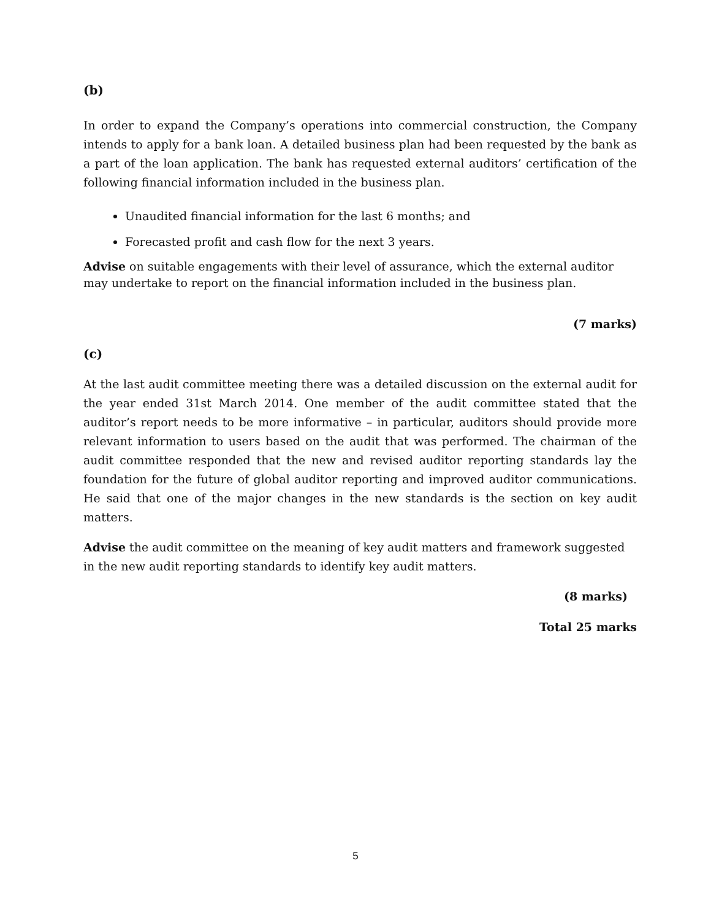(b)
In order to expand the Company’s operations into commercial construction, the Company intends to apply for a bank loan. A detailed business plan had been requested by the bank as a part of the loan application. The bank has requested external auditors’ certification of the following financial information included in the business plan.
Unaudited financial information for the last 6 months; and
Forecasted profit and cash flow for the next 3 years.
Advise on suitable engagements with their level of assurance, which the external auditor may undertake to report on the financial information included in the business plan.
(7 marks)
(c)
At the last audit committee meeting there was a detailed discussion on the external audit for the year ended 31st March 2014. One member of the audit committee stated that the auditor’s report needs to be more informative – in particular, auditors should provide more relevant information to users based on the audit that was performed. The chairman of the audit committee responded that the new and revised auditor reporting standards lay the foundation for the future of global auditor reporting and improved auditor communications. He said that one of the major changes in the new standards is the section on key audit matters.
Advise the audit committee on the meaning of key audit matters and framework suggested in the new audit reporting standards to identify key audit matters.
(8 marks)
Total 25 marks
5